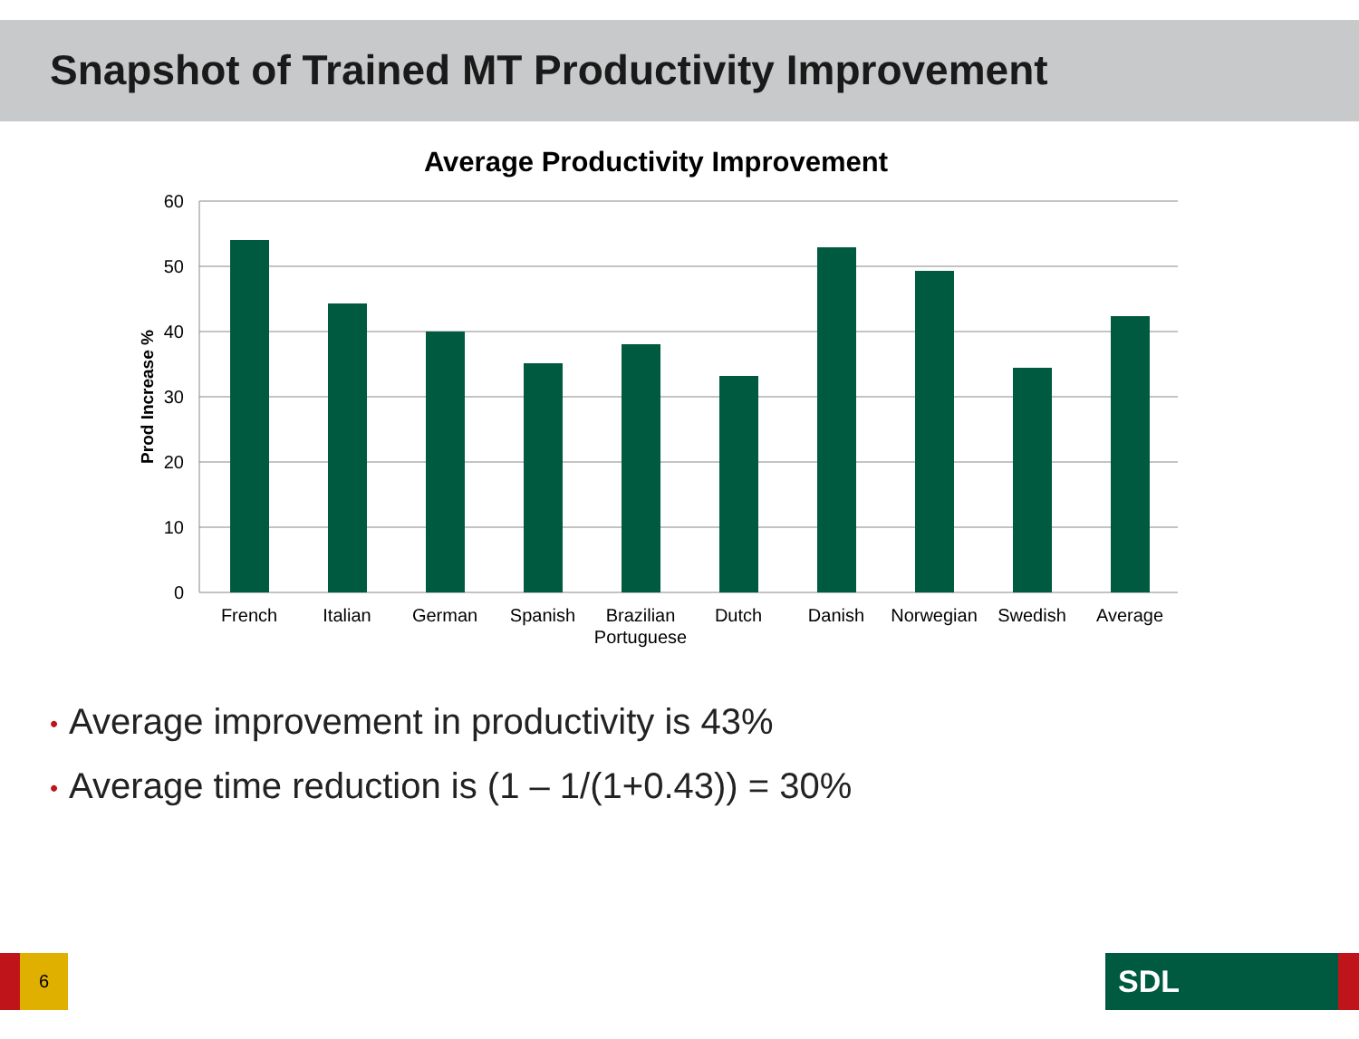Snapshot of Trained MT Productivity Improvement
Average Productivity Improvement
60
50
40
30
20
10
0
Prod Increase %
French
Italian
German
Spanish
Brazilian
Portuguese
Dutch
Danish
Norwegian
Swedish
Average
• Average improvement in productivity is 43%
• Average time reduction is (1 – 1/(1+0.43)) = 30%
6 SDL